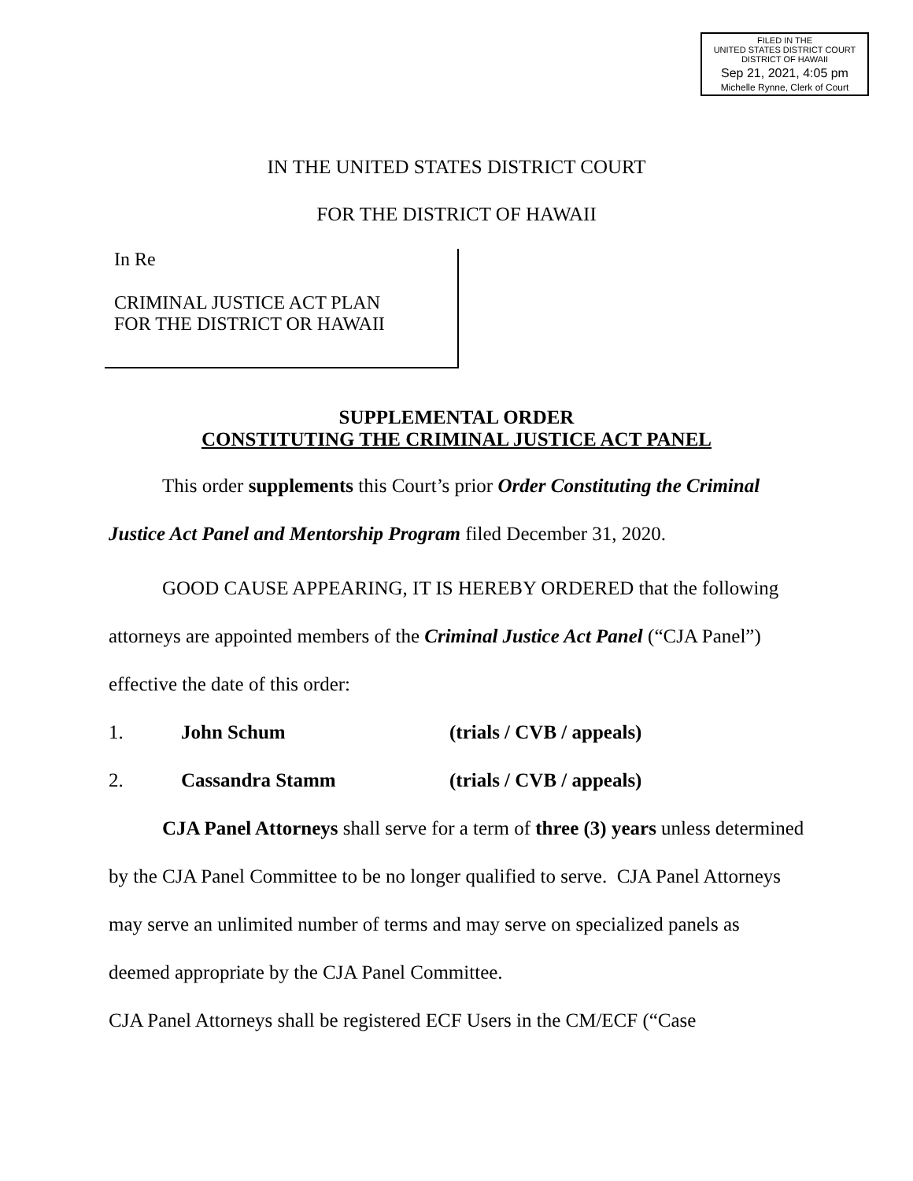FILED IN THE
UNITED STATES DISTRICT COURT
DISTRICT OF HAWAII
Sep 21, 2021, 4:05 pm
Michelle Rynne, Clerk of Court
IN THE UNITED STATES DISTRICT COURT
FOR THE DISTRICT OF HAWAII
In Re
CRIMINAL JUSTICE ACT PLAN
FOR THE DISTRICT OR HAWAII
SUPPLEMENTAL ORDER
CONSTITUTING THE CRIMINAL JUSTICE ACT PANEL
This order supplements this Court’s prior Order Constituting the Criminal Justice Act Panel and Mentorship Program filed December 31, 2020.
GOOD CAUSE APPEARING, IT IS HEREBY ORDERED that the following attorneys are appointed members of the Criminal Justice Act Panel (“CJA Panel”) effective the date of this order:
1. John Schum (trials / CVB / appeals)
2. Cassandra Stamm (trials / CVB / appeals)
CJA Panel Attorneys shall serve for a term of three (3) years unless determined by the CJA Panel Committee to be no longer qualified to serve. CJA Panel Attorneys may serve an unlimited number of terms and may serve on specialized panels as deemed appropriate by the CJA Panel Committee.
CJA Panel Attorneys shall be registered ECF Users in the CM/ECF (“Case